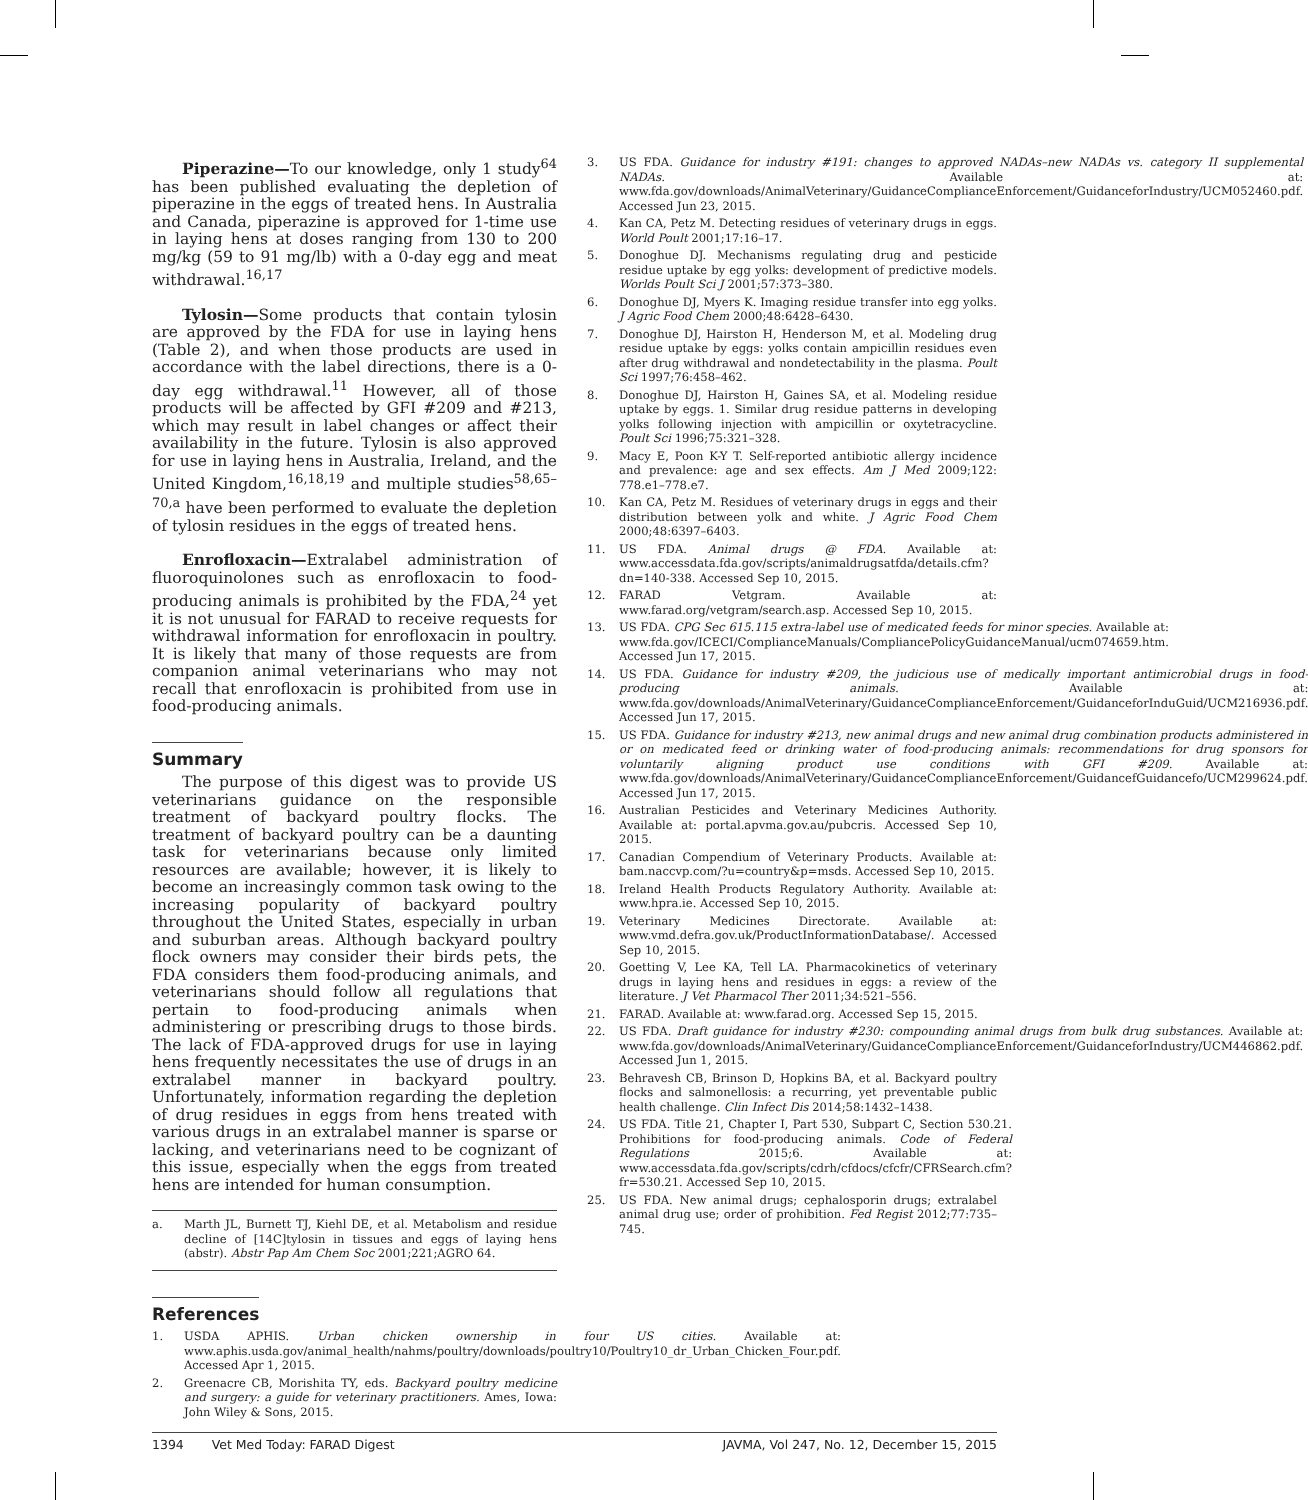Piperazine—To our knowledge, only 1 study<sup>64</sup> has been published evaluating the depletion of piperazine in the eggs of treated hens. In Australia and Canada, piperazine is approved for 1-time use in laying hens at doses ranging from 130 to 200 mg/kg (59 to 91 mg/lb) with a 0-day egg and meat withdrawal.<sup>16,17</sup>
Tylosin—Some products that contain tylosin are approved by the FDA for use in laying hens (Table 2), and when those products are used in accordance with the label directions, there is a 0-day egg withdrawal.<sup>11</sup> However, all of those products will be affected by GFI #209 and #213, which may result in label changes or affect their availability in the future. Tylosin is also approved for use in laying hens in Australia, Ireland, and the United Kingdom,<sup>16,18,19</sup> and multiple studies<sup>58,65–70,a</sup> have been performed to evaluate the depletion of tylosin residues in the eggs of treated hens.
Enrofloxacin—Extralabel administration of fluoroquinolones such as enrofloxacin to food-producing animals is prohibited by the FDA,<sup>24</sup> yet it is not unusual for FARAD to receive requests for withdrawal information for enrofloxacin in poultry. It is likely that many of those requests are from companion animal veterinarians who may not recall that enrofloxacin is prohibited from use in food-producing animals.
Summary
The purpose of this digest was to provide US veterinarians guidance on the responsible treatment of backyard poultry flocks. The treatment of backyard poultry can be a daunting task for veterinarians because only limited resources are available; however, it is likely to become an increasingly common task owing to the increasing popularity of backyard poultry throughout the United States, especially in urban and suburban areas. Although backyard poultry flock owners may consider their birds pets, the FDA considers them food-producing animals, and veterinarians should follow all regulations that pertain to food-producing animals when administering or prescribing drugs to those birds. The lack of FDA-approved drugs for use in laying hens frequently necessitates the use of drugs in an extralabel manner in backyard poultry. Unfortunately, information regarding the depletion of drug residues in eggs from hens treated with various drugs in an extralabel manner is sparse or lacking, and veterinarians need to be cognizant of this issue, especially when the eggs from treated hens are intended for human consumption.
a. Marth JL, Burnett TJ, Kiehl DE, et al. Metabolism and residue decline of [14C]tylosin in tissues and eggs of laying hens (abstr). Abstr Pap Am Chem Soc 2001;221;AGRO 64.
References
1. USDA APHIS. Urban chicken ownership in four US cities. Available at: www.aphis.usda.gov/animal_health/nahms/poultry/downloads/poultry10/Poultry10_dr_Urban_Chicken_Four.pdf. Accessed Apr 1, 2015.
2. Greenacre CB, Morishita TY, eds. Backyard poultry medicine and surgery: a guide for veterinary practitioners. Ames, Iowa: John Wiley & Sons, 2015.
3. US FDA. Guidance for industry #191: changes to approved NADAs–new NADAs vs. category II supplemental NADAs. Available at: www.fda.gov/downloads/AnimalVeterinary/GuidanceComplianceEnforcement/GuidanceforIndustry/UCM052460.pdf. Accessed Jun 23, 2015.
4. Kan CA, Petz M. Detecting residues of veterinary drugs in eggs. World Poult 2001;17:16–17.
5. Donoghue DJ. Mechanisms regulating drug and pesticide residue uptake by egg yolks: development of predictive models. Worlds Poult Sci J 2001;57:373–380.
6. Donoghue DJ, Myers K. Imaging residue transfer into egg yolks. J Agric Food Chem 2000;48:6428–6430.
7. Donoghue DJ, Hairston H, Henderson M, et al. Modeling drug residue uptake by eggs: yolks contain ampicillin residues even after drug withdrawal and nondetectability in the plasma. Poult Sci 1997;76:458–462.
8. Donoghue DJ, Hairston H, Gaines SA, et al. Modeling residue uptake by eggs. 1. Similar drug residue patterns in developing yolks following injection with ampicillin or oxytetracycline. Poult Sci 1996;75:321–328.
9. Macy E, Poon K-Y T. Self-reported antibiotic allergy incidence and prevalence: age and sex effects. Am J Med 2009;122: 778.e1–778.e7.
10. Kan CA, Petz M. Residues of veterinary drugs in eggs and their distribution between yolk and white. J Agric Food Chem 2000;48:6397–6403.
11. US FDA. Animal drugs @ FDA. Available at: www.accessdata.fda.gov/scripts/animaldrugsatfda/details.cfm?dn=140-338. Accessed Sep 10, 2015.
12. FARAD Vetgram. Available at: www.farad.org/vetgram/search.asp. Accessed Sep 10, 2015.
13. US FDA. CPG Sec 615.115 extra-label use of medicated feeds for minor species. Available at: www.fda.gov/ICECI/ComplianceManuals/CompliancePolicyGuidanceManual/ucm074659.htm. Accessed Jun 17, 2015.
14. US FDA. Guidance for industry #209, the judicious use of medically important antimicrobial drugs in food-producing animals. Available at: www.fda.gov/downloads/AnimalVeterinary/GuidanceComplianceEnforcement/GuidanceforInduGuid/UCM216936.pdf. Accessed Jun 17, 2015.
15. US FDA. Guidance for industry #213, new animal drugs and new animal drug combination products administered in or on medicated feed or drinking water of food-producing animals: recommendations for drug sponsors for voluntarily aligning product use conditions with GFI #209. Available at: www.fda.gov/downloads/AnimalVeterinary/GuidanceComplianceEnforcement/GuidancefGuidancefo/UCM299624.pdf. Accessed Jun 17, 2015.
16. Australian Pesticides and Veterinary Medicines Authority. Available at: portal.apvma.gov.au/pubcris. Accessed Sep 10, 2015.
17. Canadian Compendium of Veterinary Products. Available at: bam.naccvp.com/?u=country&p=msds. Accessed Sep 10, 2015.
18. Ireland Health Products Regulatory Authority. Available at: www.hpra.ie. Accessed Sep 10, 2015.
19. Veterinary Medicines Directorate. Available at: www.vmd.defra.gov.uk/ProductInformationDatabase/. Accessed Sep 10, 2015.
20. Goetting V, Lee KA, Tell LA. Pharmacokinetics of veterinary drugs in laying hens and residues in eggs: a review of the literature. J Vet Pharmacol Ther 2011;34:521–556.
21. FARAD. Available at: www.farad.org. Accessed Sep 15, 2015.
22. US FDA. Draft guidance for industry #230: compounding animal drugs from bulk drug substances. Available at: www.fda.gov/downloads/AnimalVeterinary/GuidanceComplianceEnforcement/GuidanceforIndustry/UCM446862.pdf. Accessed Jun 1, 2015.
23. Behravesh CB, Brinson D, Hopkins BA, et al. Backyard poultry flocks and salmonellosis: a recurring, yet preventable public health challenge. Clin Infect Dis 2014;58:1432–1438.
24. US FDA. Title 21, Chapter I, Part 530, Subpart C, Section 530.21. Prohibitions for food-producing animals. Code of Federal Regulations 2015;6. Available at: www.accessdata.fda.gov/scripts/cdrh/cfdocs/cfcfr/CFRSearch.cfm?fr=530.21. Accessed Sep 10, 2015.
25. US FDA. New animal drugs; cephalosporin drugs; extralabel animal drug use; order of prohibition. Fed Regist 2012;77:735–745.
1394 Vet Med Today: FARAD Digest JAVMA, Vol 247, No. 12, December 15, 2015